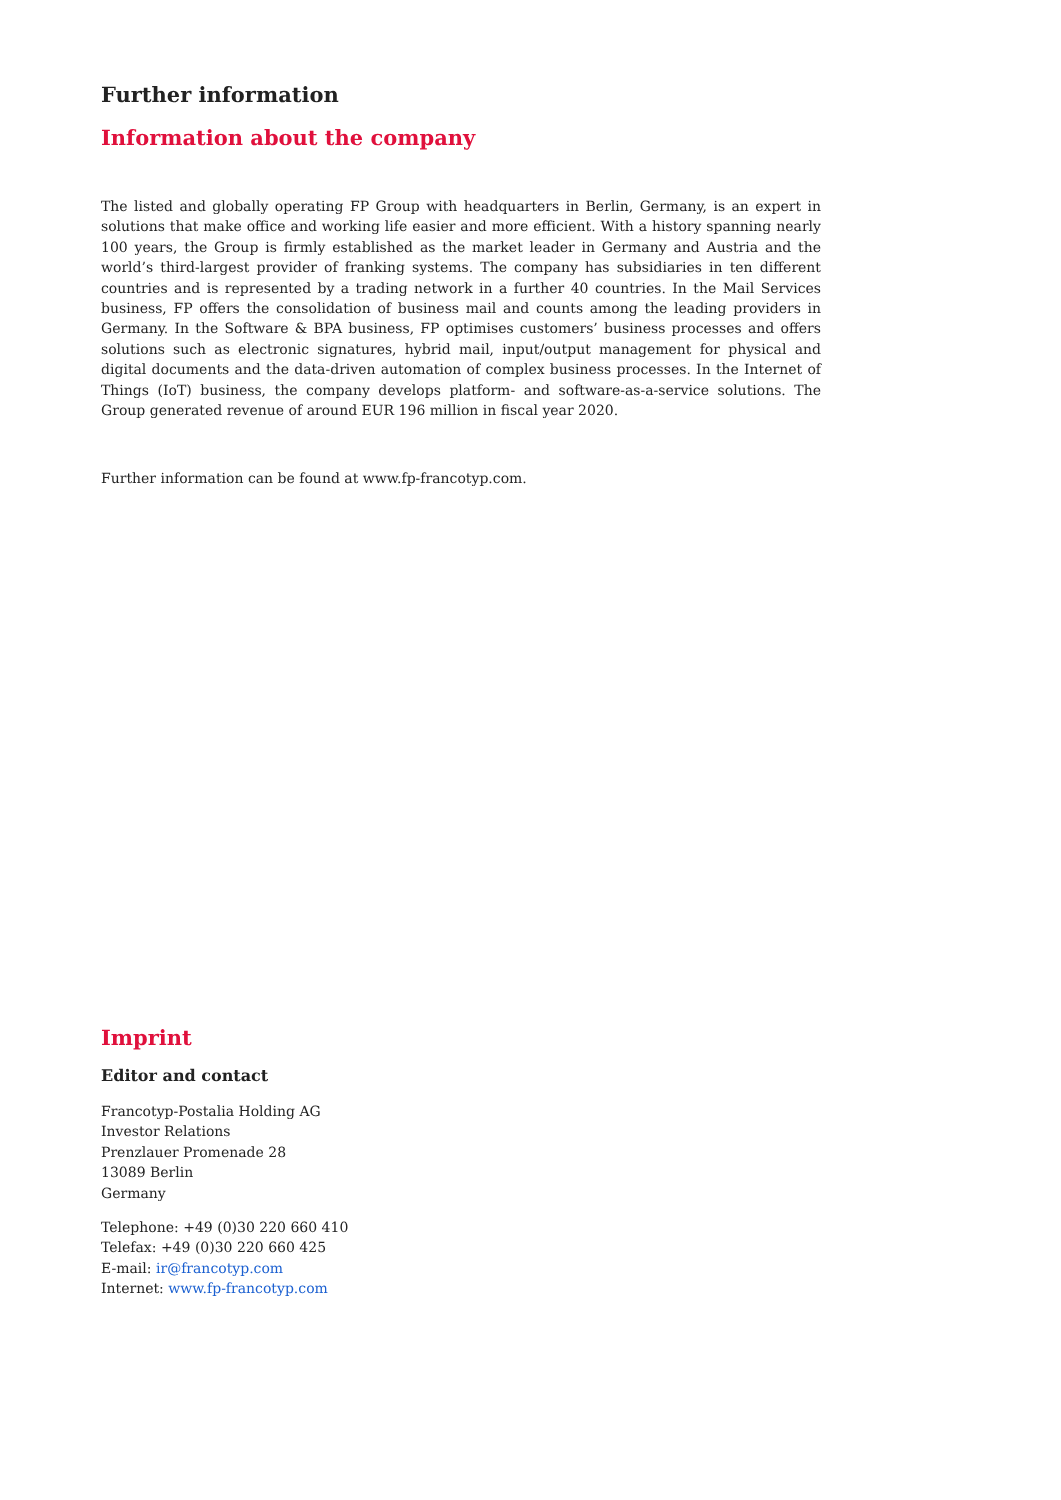Further information
Information about the company
The listed and globally operating FP Group with headquarters in Berlin, Germany, is an expert in solutions that make office and working life easier and more efficient. With a history spanning nearly 100 years, the Group is firmly established as the market leader in Germany and Austria and the world’s third-largest provider of franking systems. The company has subsidiaries in ten different countries and is represented by a trading network in a further 40 countries. In the Mail Services business, FP offers the consolidation of business mail and counts among the leading providers in Germany. In the Software & BPA business, FP optimises customers’ business processes and offers solutions such as electronic signatures, hybrid mail, input/output management for physical and digital documents and the data-driven automation of complex business processes. In the Internet of Things (IoT) business, the company develops platform- and software-as-a-service solutions. The Group generated revenue of around EUR 196 million in fiscal year 2020.
Further information can be found at www.fp-francotyp.com.
Imprint
Editor and contact
Francotyp-Postalia Holding AG
Investor Relations
Prenzlauer Promenade 28
13089 Berlin
Germany
Telephone: +49 (0)30 220 660 410
Telefax: +49 (0)30 220 660 425
E-mail: ir@francotyp.com
Internet: www.fp-francotyp.com